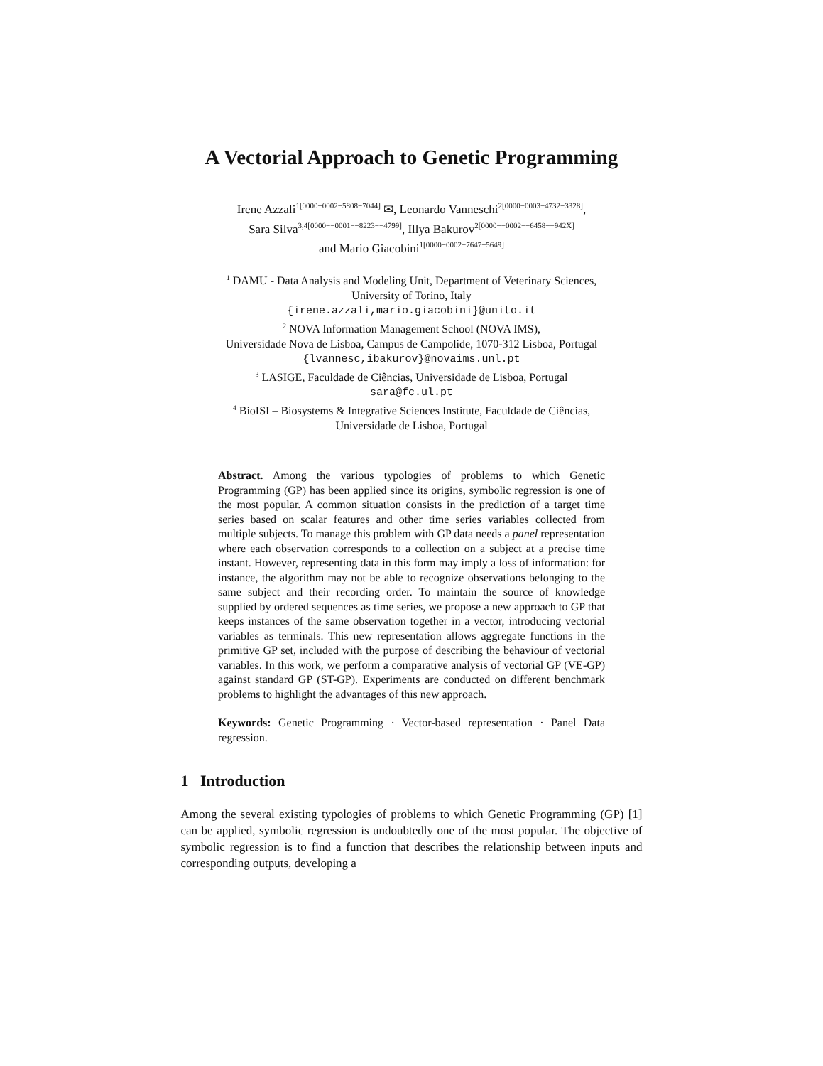A Vectorial Approach to Genetic Programming
Irene Azzali<sup>1[0000−0002−5808−7044]</sup> ✉, Leonardo Vanneschi<sup>2[0000−0003−4732−3328]</sup>,
Sara Silva<sup>3,4[0000−−0001−−8223−−4799]</sup>, Illya Bakurov<sup>2[0000−−0002−−6458−−942X]</sup>
and Mario Giacobini<sup>1[0000−0002−7647−5649]</sup>
<sup>1</sup> DAMU - Data Analysis and Modeling Unit, Department of Veterinary Sciences,
University of Torino, Italy
{irene.azzali,mario.giacobini}@unito.it
<sup>2</sup> NOVA Information Management School (NOVA IMS),
Universidade Nova de Lisboa, Campus de Campolide, 1070-312 Lisboa, Portugal
{lvannesc,ibakurov}@novaims.unl.pt
<sup>3</sup> LASIGE, Faculdade de Ciências, Universidade de Lisboa, Portugal
sara@fc.ul.pt
<sup>4</sup> BioISI – Biosystems & Integrative Sciences Institute, Faculdade de Ciências,
Universidade de Lisboa, Portugal
Abstract. Among the various typologies of problems to which Genetic Programming (GP) has been applied since its origins, symbolic regression is one of the most popular. A common situation consists in the prediction of a target time series based on scalar features and other time series variables collected from multiple subjects. To manage this problem with GP data needs a panel representation where each observation corresponds to a collection on a subject at a precise time instant. However, representing data in this form may imply a loss of information: for instance, the algorithm may not be able to recognize observations belonging to the same subject and their recording order. To maintain the source of knowledge supplied by ordered sequences as time series, we propose a new approach to GP that keeps instances of the same observation together in a vector, introducing vectorial variables as terminals. This new representation allows aggregate functions in the primitive GP set, included with the purpose of describing the behaviour of vectorial variables. In this work, we perform a comparative analysis of vectorial GP (VE-GP) against standard GP (ST-GP). Experiments are conducted on different benchmark problems to highlight the advantages of this new approach.
Keywords: Genetic Programming · Vector-based representation · Panel Data regression.
1 Introduction
Among the several existing typologies of problems to which Genetic Programming (GP) [1] can be applied, symbolic regression is undoubtedly one of the most popular. The objective of symbolic regression is to find a function that describes the relationship between inputs and corresponding outputs, developing a